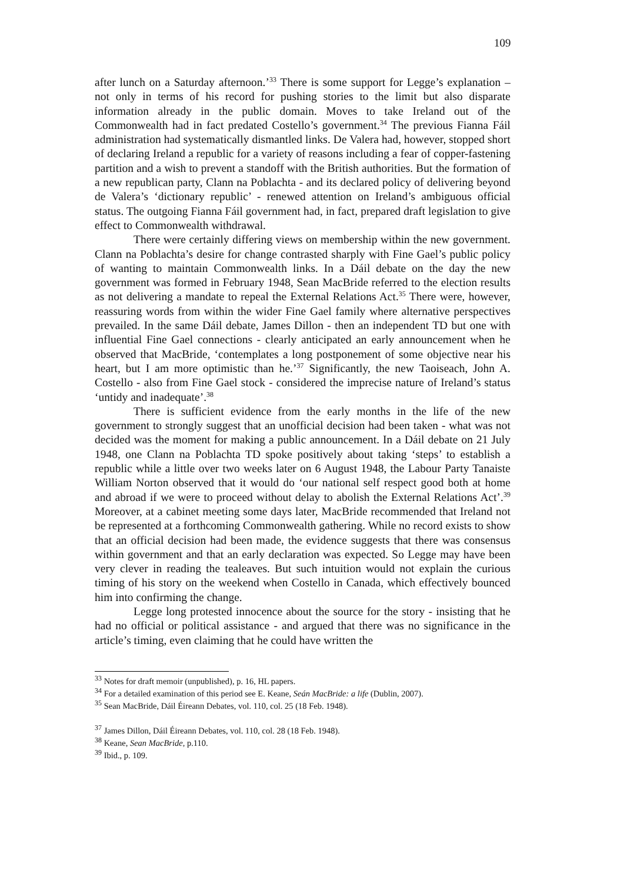109
after lunch on a Saturday afternoon.’<sup>33</sup> There is some support for Legge’s explanation – not only in terms of his record for pushing stories to the limit but also disparate information already in the public domain. Moves to take Ireland out of the Commonwealth had in fact predated Costello’s government.<sup>34</sup> The previous Fianna Fáil administration had systematically dismantled links. De Valera had, however, stopped short of declaring Ireland a republic for a variety of reasons including a fear of copper-fastening partition and a wish to prevent a standoff with the British authorities. But the formation of a new republican party, Clann na Poblachta - and its declared policy of delivering beyond de Valera’s ‘dictionary republic’ - renewed attention on Ireland’s ambiguous official status. The outgoing Fianna Fáil government had, in fact, prepared draft legislation to give effect to Commonwealth withdrawal.
There were certainly differing views on membership within the new government. Clann na Poblachta’s desire for change contrasted sharply with Fine Gael’s public policy of wanting to maintain Commonwealth links. In a Dáil debate on the day the new government was formed in February 1948, Sean MacBride referred to the election results as not delivering a mandate to repeal the External Relations Act.<sup>35</sup> There were, however, reassuring words from within the wider Fine Gael family where alternative perspectives prevailed. In the same Dáil debate, James Dillon - then an independent TD but one with influential Fine Gael connections - clearly anticipated an early announcement when he observed that MacBride, ‘contemplates a long postponement of some objective near his heart, but I am more optimistic than he.’<sup>37</sup> Significantly, the new Taoiseach, John A. Costello - also from Fine Gael stock - considered the imprecise nature of Ireland’s status ‘untidy and inadequate’.<sup>38</sup>
There is sufficient evidence from the early months in the life of the new government to strongly suggest that an unofficial decision had been taken - what was not decided was the moment for making a public announcement. In a Dáil debate on 21 July 1948, one Clann na Poblachta TD spoke positively about taking ‘steps’ to establish a republic while a little over two weeks later on 6 August 1948, the Labour Party Tanaiste William Norton observed that it would do ‘our national self respect good both at home and abroad if we were to proceed without delay to abolish the External Relations Act’.<sup>39</sup> Moreover, at a cabinet meeting some days later, MacBride recommended that Ireland not be represented at a forthcoming Commonwealth gathering. While no record exists to show that an official decision had been made, the evidence suggests that there was consensus within government and that an early declaration was expected. So Legge may have been very clever in reading the tealeaves. But such intuition would not explain the curious timing of his story on the weekend when Costello in Canada, which effectively bounced him into confirming the change.
Legge long protested innocence about the source for the story - insisting that he had no official or political assistance - and argued that there was no significance in the article’s timing, even claiming that he could have written the
<sup>33</sup> Notes for draft memoir (unpublished), p. 16, HL papers.
<sup>34</sup> For a detailed examination of this period see E. Keane, Seán MacBride: a life (Dublin, 2007).
<sup>35</sup> Sean MacBride, Dáil Éireann Debates, vol. 110, col. 25 (18 Feb. 1948).
<sup>37</sup> James Dillon, Dáil Éireann Debates, vol. 110, col. 28 (18 Feb. 1948).
<sup>38</sup> Keane, Sean MacBride, p.110.
<sup>39</sup> Ibid., p. 109.